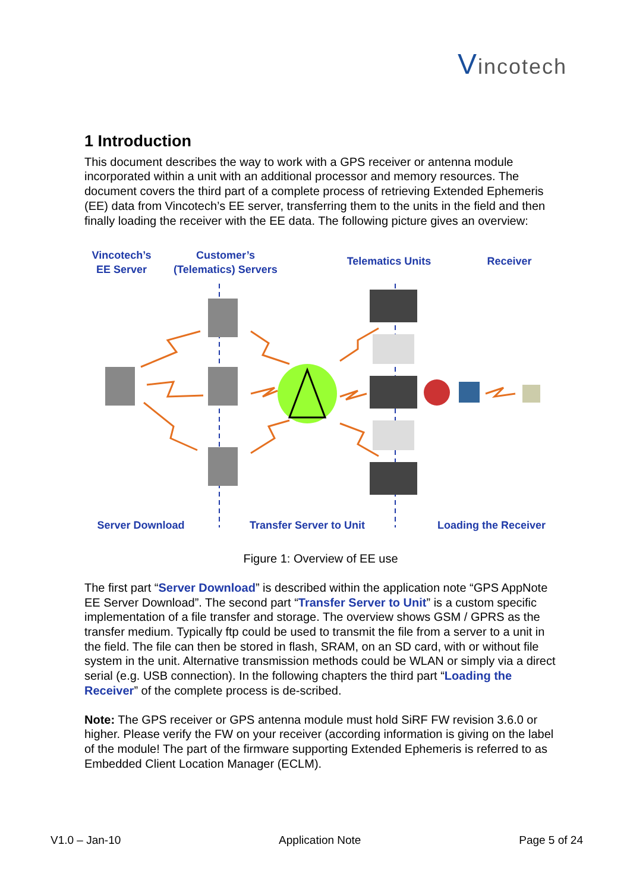Vincotech
1 Introduction
This document describes the way to work with a GPS receiver or antenna module incorporated within a unit with an additional processor and memory resources. The document covers the third part of a complete process of retrieving Extended Ephemeris (EE) data from Vincotech’s EE server, transferring them to the units in the field and then finally loading the receiver with the EE data. The following picture gives an overview:
Vincotech’s
EE Server
Customer’s
(Telematics) Servers
Telematics Units Receiver
Server Download
Transfer Server to Unit
Loading the Receiver
Figure 1: Overview of EE use
The first part “Server Download” is described within the application note “GPS AppNote EE Server Download”. The second part “Transfer Server to Unit” is a custom specific implementation of a file transfer and storage. The overview shows GSM / GPRS as the transfer medium. Typically ftp could be used to transmit the file from a server to a unit in the field. The file can then be stored in flash, SRAM, on an SD card, with or without file system in the unit. Alternative transmission methods could be WLAN or simply via a direct serial (e.g. USB connection). In the following chapters the third part “Loading the Receiver” of the complete process is de-scribed.
Note: The GPS receiver or GPS antenna module must hold SiRF FW revision 3.6.0 or higher. Please verify the FW on your receiver (according information is giving on the label of the module! The part of the firmware supporting Extended Ephemeris is referred to as Embedded Client Location Manager (ECLM).
V1.0 – Jan-10 Application Note Page 5 of 24